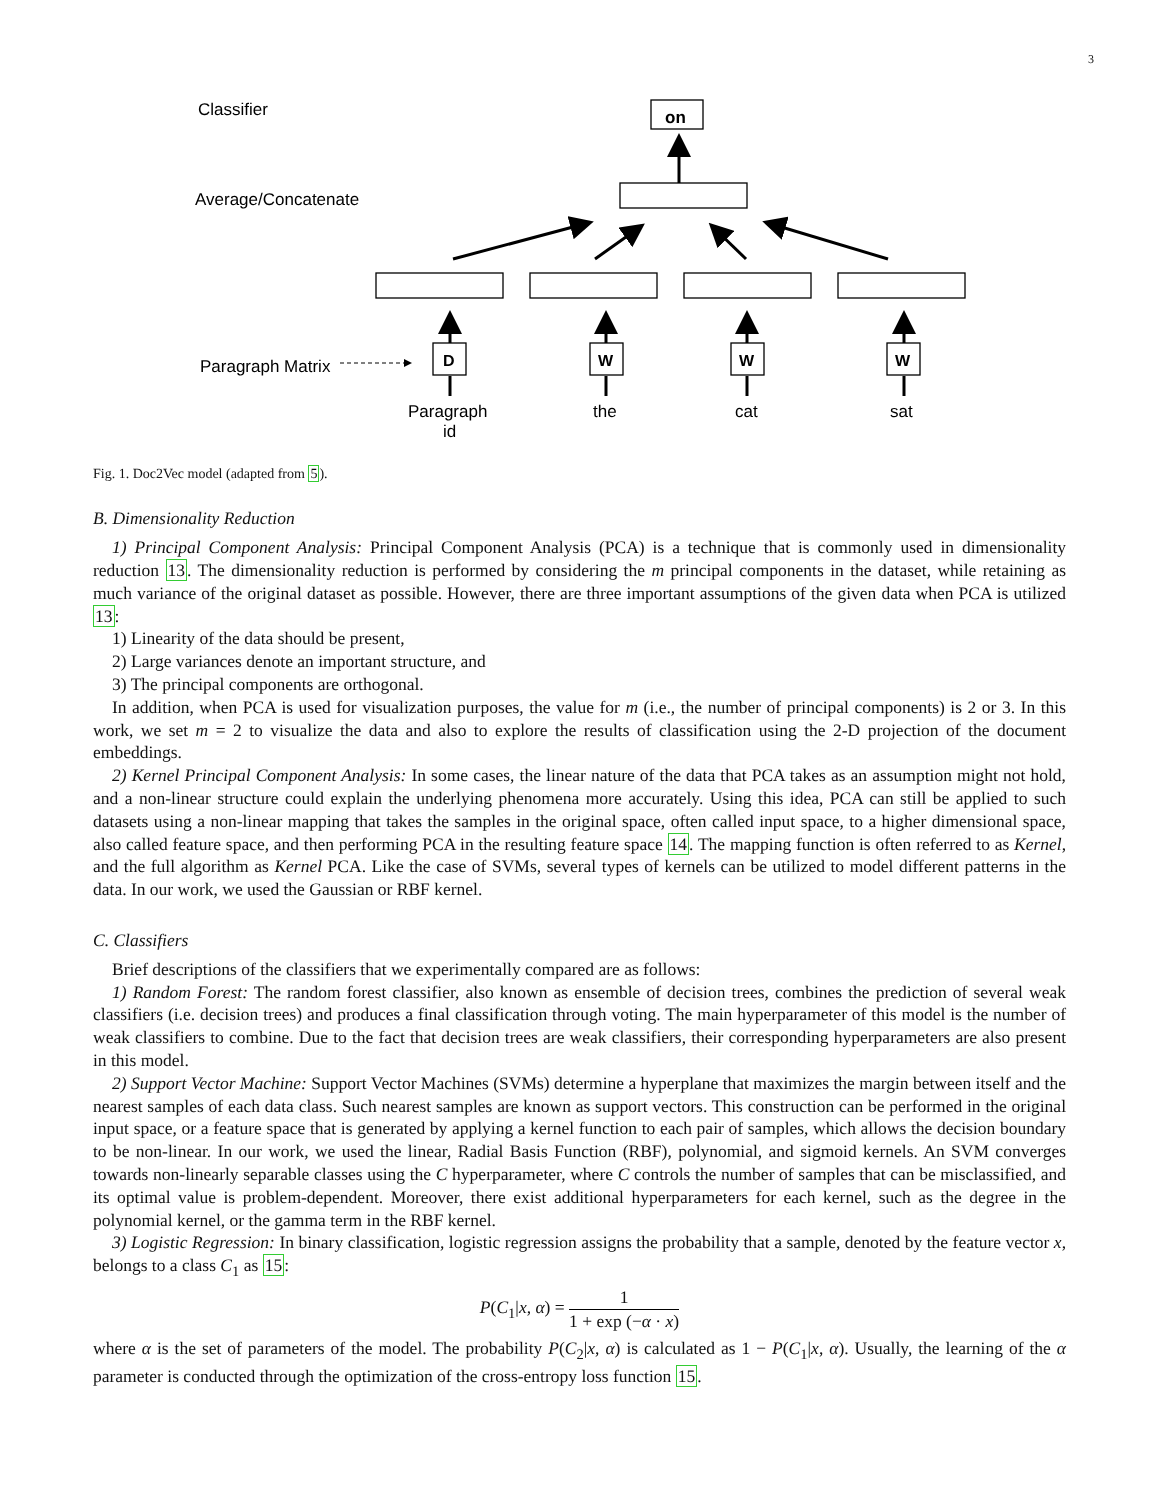3
Classifier
Average/Concatenate
Paragraph Matrix
Paragraph
id
the
cat
sat
on
D
W
W
W
Fig. 1. Doc2Vec model (adapted from 5).
B. Dimensionality Reduction
1) Principal Component Analysis: Principal Component Analysis (PCA) is a technique that is commonly used in dimensionality reduction 13. The dimensionality reduction is performed by considering the m principal components in the dataset, while retaining as much variance of the original dataset as possible. However, there are three important assumptions of the given data when PCA is utilized 13:
1) Linearity of the data should be present,
2) Large variances denote an important structure, and
3) The principal components are orthogonal.
In addition, when PCA is used for visualization purposes, the value for m (i.e., the number of principal components) is 2 or 3. In this work, we set m = 2 to visualize the data and also to explore the results of classification using the 2-D projection of the document embeddings.
2) Kernel Principal Component Analysis: In some cases, the linear nature of the data that PCA takes as an assumption might not hold, and a non-linear structure could explain the underlying phenomena more accurately. Using this idea, PCA can still be applied to such datasets using a non-linear mapping that takes the samples in the original space, often called input space, to a higher dimensional space, also called feature space, and then performing PCA in the resulting feature space 14. The mapping function is often referred to as Kernel, and the full algorithm as Kernel PCA. Like the case of SVMs, several types of kernels can be utilized to model different patterns in the data. In our work, we used the Gaussian or RBF kernel.
C. Classifiers
Brief descriptions of the classifiers that we experimentally compared are as follows:
1) Random Forest: The random forest classifier, also known as ensemble of decision trees, combines the prediction of several weak classifiers (i.e. decision trees) and produces a final classification through voting. The main hyperparameter of this model is the number of weak classifiers to combine. Due to the fact that decision trees are weak classifiers, their corresponding hyperparameters are also present in this model.
2) Support Vector Machine: Support Vector Machines (SVMs) determine a hyperplane that maximizes the margin between itself and the nearest samples of each data class. Such nearest samples are known as support vectors. This construction can be performed in the original input space, or a feature space that is generated by applying a kernel function to each pair of samples, which allows the decision boundary to be non-linear. In our work, we used the linear, Radial Basis Function (RBF), polynomial, and sigmoid kernels. An SVM converges towards non-linearly separable classes using the C hyperparameter, where C controls the number of samples that can be misclassified, and its optimal value is problem-dependent. Moreover, there exist additional hyperparameters for each kernel, such as the degree in the polynomial kernel, or the gamma term in the RBF kernel.
3) Logistic Regression: In binary classification, logistic regression assigns the probability that a sample, denoted by the feature vector x, belongs to a class C<sub>1</sub> as 15:
P(C<sub>1</sub>|x, α) = 1 1 + exp (−α · x)
where α is the set of parameters of the model. The probability P(C<sub>2</sub>|x, α) is calculated as 1 − P(C<sub>1</sub>|x, α). Usually, the learning of the α parameter is conducted through the optimization of the cross-entropy loss function 15.